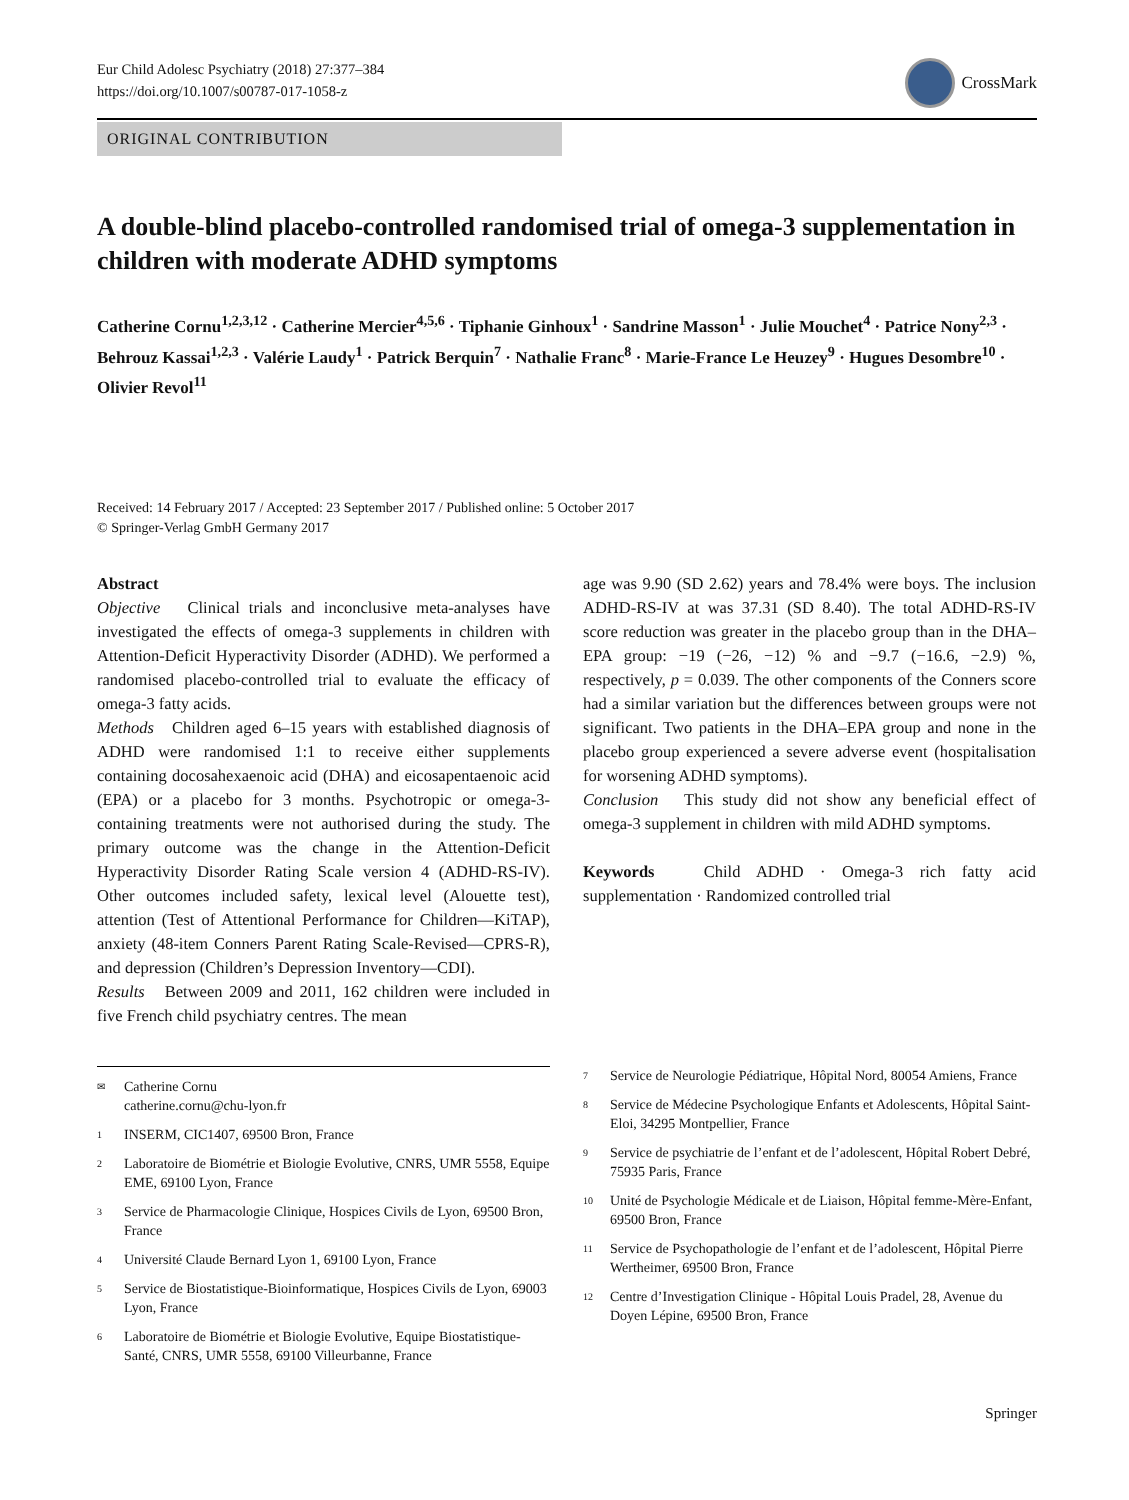Eur Child Adolesc Psychiatry (2018) 27:377–384
https://doi.org/10.1007/s00787-017-1058-z
CrossMark
ORIGINAL CONTRIBUTION
A double-blind placebo-controlled randomised trial of omega-3 supplementation in children with moderate ADHD symptoms
Catherine Cornu<sup>1,2,3,12</sup> · Catherine Mercier<sup>4,5,6</sup> · Tiphanie Ginhoux<sup>1</sup> · Sandrine Masson<sup>1</sup> · Julie Mouchet<sup>4</sup> · Patrice Nony<sup>2,3</sup> · Behrouz Kassai<sup>1,2,3</sup> · Valérie Laudy<sup>1</sup> · Patrick Berquin<sup>7</sup> · Nathalie Franc<sup>8</sup> · Marie-France Le Heuzey<sup>9</sup> · Hugues Desombre<sup>10</sup> · Olivier Revol<sup>11</sup>
Received: 14 February 2017 / Accepted: 23 September 2017 / Published online: 5 October 2017
© Springer-Verlag GmbH Germany 2017
Abstract
Objective Clinical trials and inconclusive meta-analyses have investigated the effects of omega-3 supplements in children with Attention-Deficit Hyperactivity Disorder (ADHD). We performed a randomised placebo-controlled trial to evaluate the efficacy of omega-3 fatty acids.
Methods Children aged 6–15 years with established diagnosis of ADHD were randomised 1:1 to receive either supplements containing docosahexaenoic acid (DHA) and eicosapentaenoic acid (EPA) or a placebo for 3 months. Psychotropic or omega-3-containing treatments were not authorised during the study. The primary outcome was the change in the Attention-Deficit Hyperactivity Disorder Rating Scale version 4 (ADHD-RS-IV). Other outcomes included safety, lexical level (Alouette test), attention (Test of Attentional Performance for Children—KiTAP), anxiety (48-item Conners Parent Rating Scale-Revised—CPRS-R), and depression (Children’s Depression Inventory—CDI).
Results Between 2009 and 2011, 162 children were included in five French child psychiatry centres. The mean
age was 9.90 (SD 2.62) years and 78.4% were boys. The inclusion ADHD-RS-IV at was 37.31 (SD 8.40). The total ADHD-RS-IV score reduction was greater in the placebo group than in the DHA–EPA group: −19 (−26, −12) % and −9.7 (−16.6, −2.9) %, respectively, p = 0.039. The other components of the Conners score had a similar variation but the differences between groups were not significant. Two patients in the DHA–EPA group and none in the placebo group experienced a severe adverse event (hospitalisation for worsening ADHD symptoms).
Conclusion This study did not show any beneficial effect of omega-3 supplement in children with mild ADHD symptoms.
Keywords Child ADHD · Omega-3 rich fatty acid supplementation · Randomized controlled trial
<sup>✉</sup> Catherine Cornu
catherine.cornu@chu-lyon.fr
<sup>1</sup> INSERM, CIC1407, 69500 Bron, France
<sup>2</sup> Laboratoire de Biométrie et Biologie Evolutive, CNRS, UMR 5558, Equipe EME, 69100 Lyon, France
<sup>3</sup> Service de Pharmacologie Clinique, Hospices Civils de Lyon, 69500 Bron, France
<sup>4</sup> Université Claude Bernard Lyon 1, 69100 Lyon, France
<sup>5</sup> Service de Biostatistique-Bioinformatique, Hospices Civils de Lyon, 69003 Lyon, France
<sup>6</sup> Laboratoire de Biométrie et Biologie Evolutive, Equipe Biostatistique-Santé, CNRS, UMR 5558, 69100 Villeurbanne, France
<sup>7</sup> Service de Neurologie Pédiatrique, Hôpital Nord, 80054 Amiens, France
<sup>8</sup> Service de Médecine Psychologique Enfants et Adolescents, Hôpital Saint-Eloi, 34295 Montpellier, France
<sup>9</sup> Service de psychiatrie de l’enfant et de l’adolescent, Hôpital Robert Debré, 75935 Paris, France
<sup>10</sup> Unité de Psychologie Médicale et de Liaison, Hôpital femme-Mère-Enfant, 69500 Bron, France
<sup>11</sup> Service de Psychopathologie de l’enfant et de l’adolescent, Hôpital Pierre Wertheimer, 69500 Bron, France
<sup>12</sup> Centre d’Investigation Clinique - Hôpital Louis Pradel, 28, Avenue du Doyen Lépine, 69500 Bron, France
Springer